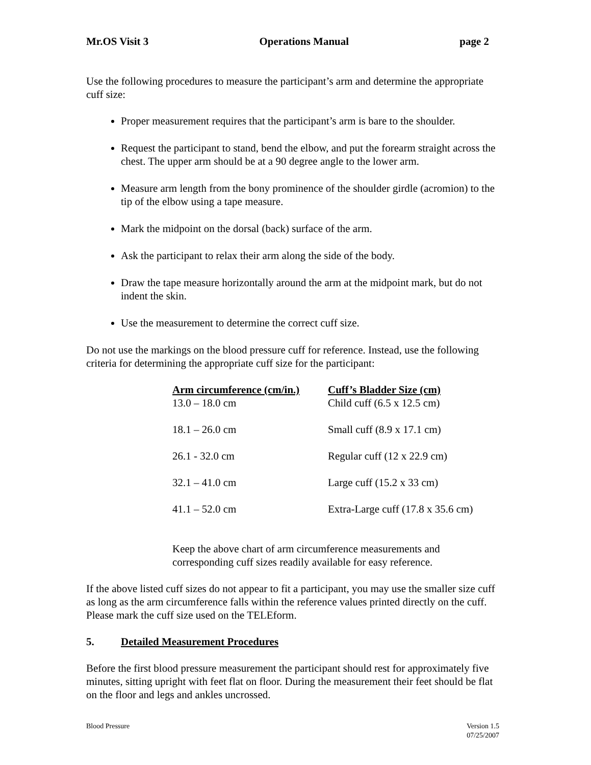Mr.OS Visit 3 Operations Manual page 2
Use the following procedures to measure the participant’s arm and determine the appropriate cuff size:
Proper measurement requires that the participant’s arm is bare to the shoulder.
Request the participant to stand, bend the elbow, and put the forearm straight across the chest. The upper arm should be at a 90 degree angle to the lower arm.
Measure arm length from the bony prominence of the shoulder girdle (acromion) to the tip of the elbow using a tape measure.
Mark the midpoint on the dorsal (back) surface of the arm.
Ask the participant to relax their arm along the side of the body.
Draw the tape measure horizontally around the arm at the midpoint mark, but do not indent the skin.
Use the measurement to determine the correct cuff size.
Do not use the markings on the blood pressure cuff for reference. Instead, use the following criteria for determining the appropriate cuff size for the participant:
| Arm circumference (cm/in.) | Cuff’s Bladder Size (cm) |
| --- | --- |
| 13.0 – 18.0 cm | Child cuff (6.5 x 12.5 cm) |
| 18.1 – 26.0 cm | Small cuff (8.9 x 17.1 cm) |
| 26.1 - 32.0 cm | Regular cuff (12 x 22.9 cm) |
| 32.1 – 41.0 cm | Large cuff (15.2 x 33 cm) |
| 41.1 – 52.0 cm | Extra-Large cuff (17.8 x 35.6 cm) |
Keep the above chart of arm circumference measurements and corresponding cuff sizes readily available for easy reference.
If the above listed cuff sizes do not appear to fit a participant, you may use the smaller size cuff as long as the arm circumference falls within the reference values printed directly on the cuff. Please mark the cuff size used on the TELEform.
5. Detailed Measurement Procedures
Before the first blood pressure measurement the participant should rest for approximately five minutes, sitting upright with feet flat on floor. During the measurement their feet should be flat on the floor and legs and ankles uncrossed.
Blood Pressure Version 1.5
07/25/2007